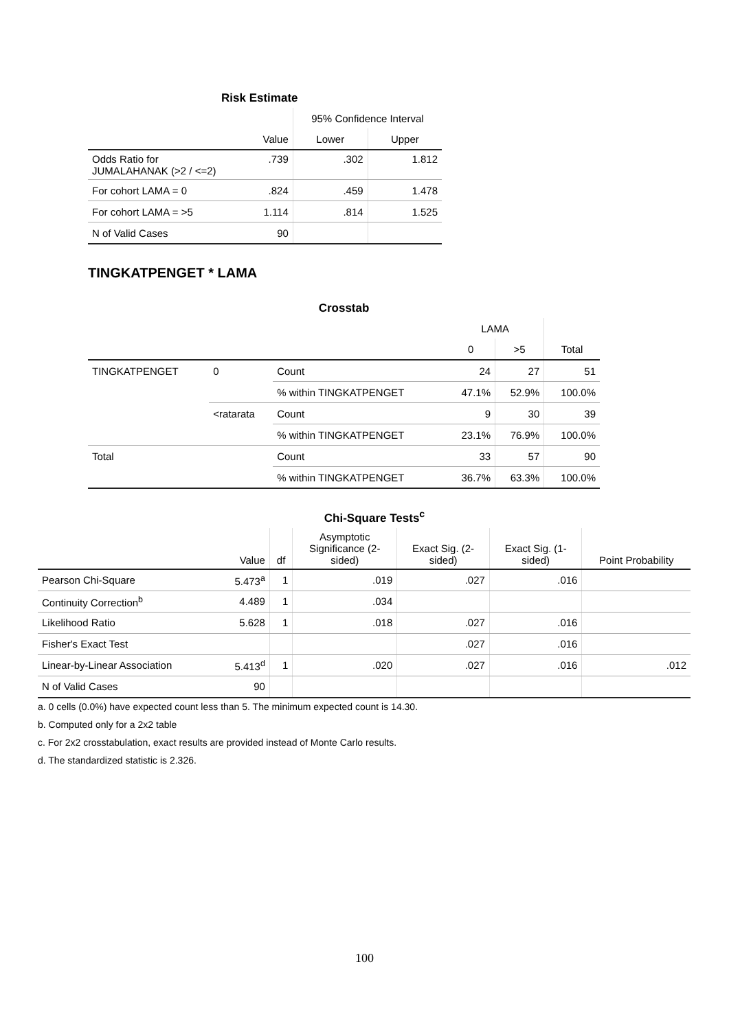Risk Estimate
| | | 95% Confidence Interval | |
| --- | --- | --- | --- |
| | Value | Lower | Upper |
| Odds Ratio for JUMALAHANAK (>2 / <=2) | .739 | .302 | 1.812 |
| For cohort LAMA = 0 | .824 | .459 | 1.478 |
| For cohort LAMA = >5 | 1.114 | .814 | 1.525 |
| N of Valid Cases | 90 | | |
TINGKATPENGET * LAMA
Crosstab
| | | | LAMA | | |
| --- | --- | --- | --- | --- | --- |
| | | | 0 | >5 | Total |
| TINGKATPENGET | 0 | Count | 24 | 27 | 51 |
| | | % within TINGKATPENGET | 47.1% | 52.9% | 100.0% |
| | <ratarata | Count | 9 | 30 | 39 |
| | | % within TINGKATPENGET | 23.1% | 76.9% | 100.0% |
| Total | | Count | 33 | 57 | 90 |
| | | % within TINGKATPENGET | 36.7% | 63.3% | 100.0% |
Chi-Square Tests<sup>c</sup>
| | Value | df | Asymptotic Significance (2- sided) | Exact Sig. (2- sided) | Exact Sig. (1- sided) | Point Probability |
| --- | --- | --- | --- | --- | --- | --- |
| Pearson Chi-Square | 5.473<sup>a</sup> | 1 | .019 | .027 | .016 | |
| Continuity Correction<sup>b</sup> | 4.489 | 1 | .034 | | | |
| Likelihood Ratio | 5.628 | 1 | .018 | .027 | .016 | |
| Fisher's Exact Test | | | | .027 | .016 | |
| Linear-by-Linear Association | 5.413<sup>d</sup> | 1 | .020 | .027 | .016 | .012 |
| N of Valid Cases | 90 | | | | | |
a. 0 cells (0.0%) have expected count less than 5. The minimum expected count is 14.30.
b. Computed only for a 2x2 table
c. For 2x2 crosstabulation, exact results are provided instead of Monte Carlo results.
d. The standardized statistic is 2.326.
100